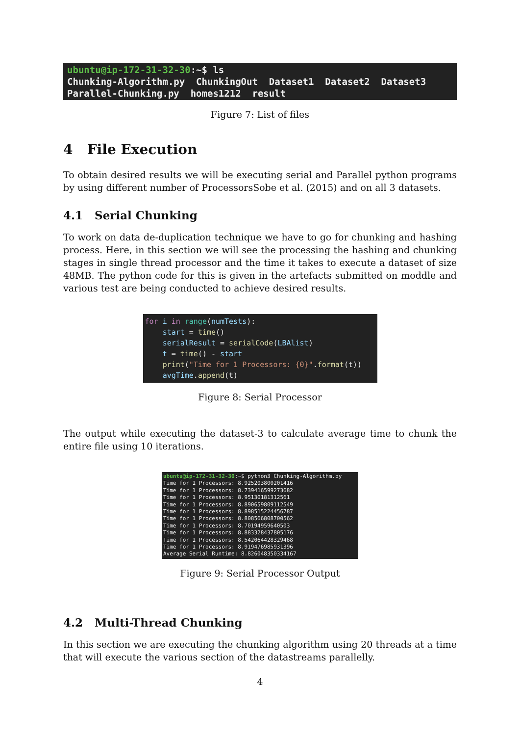ubuntu@ip-172-31-32-30:~$ ls Chunking-Algorithm.py ChunkingOut Dataset1 Dataset2 Dataset3 Parallel-Chunking.py homes1212 result
Figure 7: List of files
4 File Execution
To obtain desired results we will be executing serial and Parallel python programs by using different number of ProcessorsSobe et al. (2015) and on all 3 datasets.
4.1 Serial Chunking
To work on data de-duplication technique we have to go for chunking and hashing process. Here, in this section we will see the processing the hashing and chunking stages in single thread processor and the time it takes to execute a dataset of size 48MB. The python code for this is given in the artefacts submitted on moddle and various test are being conducted to achieve desired results.
for i in range(numTests): start = time() serialResult = serialCode(LBAlist) t = time() - start print("Time for 1 Processors: {0}".format(t)) avgTime.append(t)
Figure 8: Serial Processor
The output while executing the dataset-3 to calculate average time to chunk the entire file using 10 iterations.
ubuntu@ip-172-31-32-30:~$ python3 Chunking-Algorithm.py Time for 1 Processors: 8.925203800201416 Time for 1 Processors: 8.739416599273682 Time for 1 Processors: 8.95130181312561 Time for 1 Processors: 8.890659809112549 Time for 1 Processors: 8.898515224456787 Time for 1 Processors: 8.808566808700562 Time for 1 Processors: 8.70194959640503 Time for 1 Processors: 8.883328437805176 Time for 1 Processors: 8.542064428329468 Time for 1 Processors: 8.919476985931396 Average Serial Runtime: 8.826048350334167
Figure 9: Serial Processor Output
4.2 Multi-Thread Chunking
In this section we are executing the chunking algorithm using 20 threads at a time that will execute the various section of the datastreams parallelly.
4